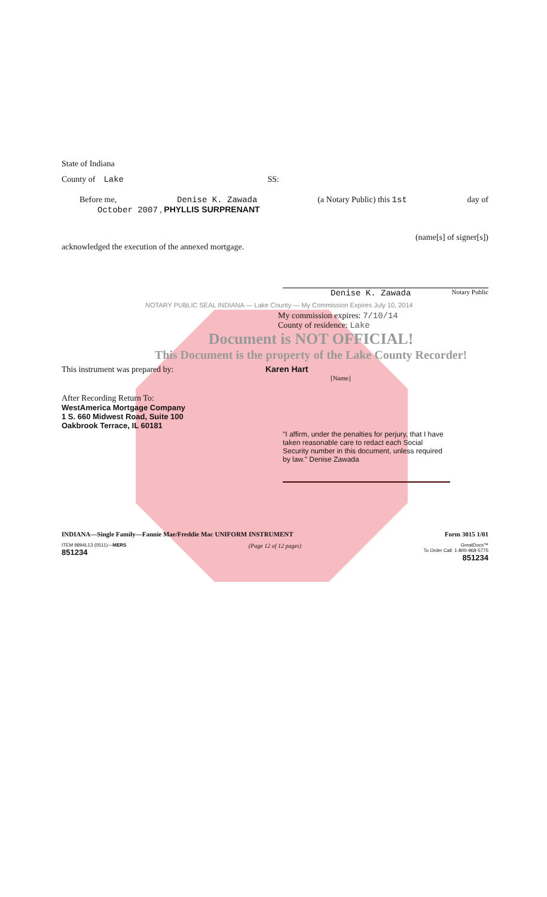State of Indiana
County of Lake SS:
Before me, Denise K. Zawada (a Notary Public) this 1st day of
October 2007 , PHYLLIS SURPRENANT
(name[s] of signer[s])
acknowledged the execution of the annexed mortgage.
Denise K. Zawada Notary Public
NOTARY PUBLIC SEAL INDIANA — Lake County — My Commission Expires July 10, 2014
My commission expires: 7/10/14
County of residence: Lake
Document is NOT OFFICIAL!
This Document is the property of the Lake County Recorder!
This instrument was prepared by: Karen Hart
[Name]
After Recording Return To:
WestAmerica Mortgage Company
1 S. 660 Midwest Road, Suite 100
Oakbrook Terrace, IL 60181
"I affirm, under the penalties for perjury, that I have taken reasonable care to redact each Social Security number in this document, unless required by law." Denise Zawada
INDIANA—Single Family—Fannie Mae/Freddie Mac UNIFORM INSTRUMENT Form 3015 1/01
ITEM 9894L13 (0511)—MERS
851234 (Page 12 of 12 pages) GreatDocs™
To Order Call: 1-800-968-5775
851234